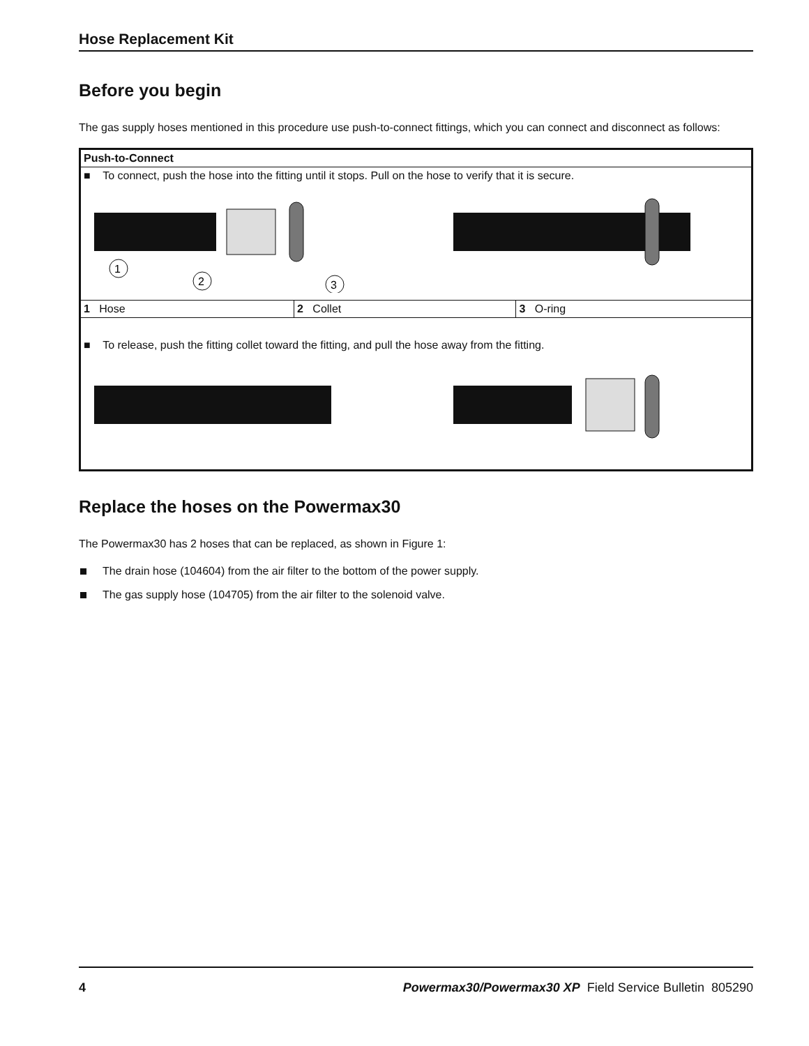Hose Replacement Kit
Before you begin
The gas supply hoses mentioned in this procedure use push-to-connect fittings, which you can connect and disconnect as follows:
| Push-to-Connect | | |
| ■ To connect, push the hose into the fitting until it stops. Pull on the hose to verify that it is secure. | | |
| 1 2 3 | | |
| 1 Hose | 2 Collet | 3 O-ring |
| ■ To release, push the fitting collet toward the fitting, and pull the hose away from the fitting. | | |
Replace the hoses on the Powermax30
The Powermax30 has 2 hoses that can be replaced, as shown in Figure 1:
The drain hose (104604) from the air filter to the bottom of the power supply.
The gas supply hose (104705) from the air filter to the solenoid valve.
4 Powermax30/Powermax30 XP Field Service Bulletin 805290